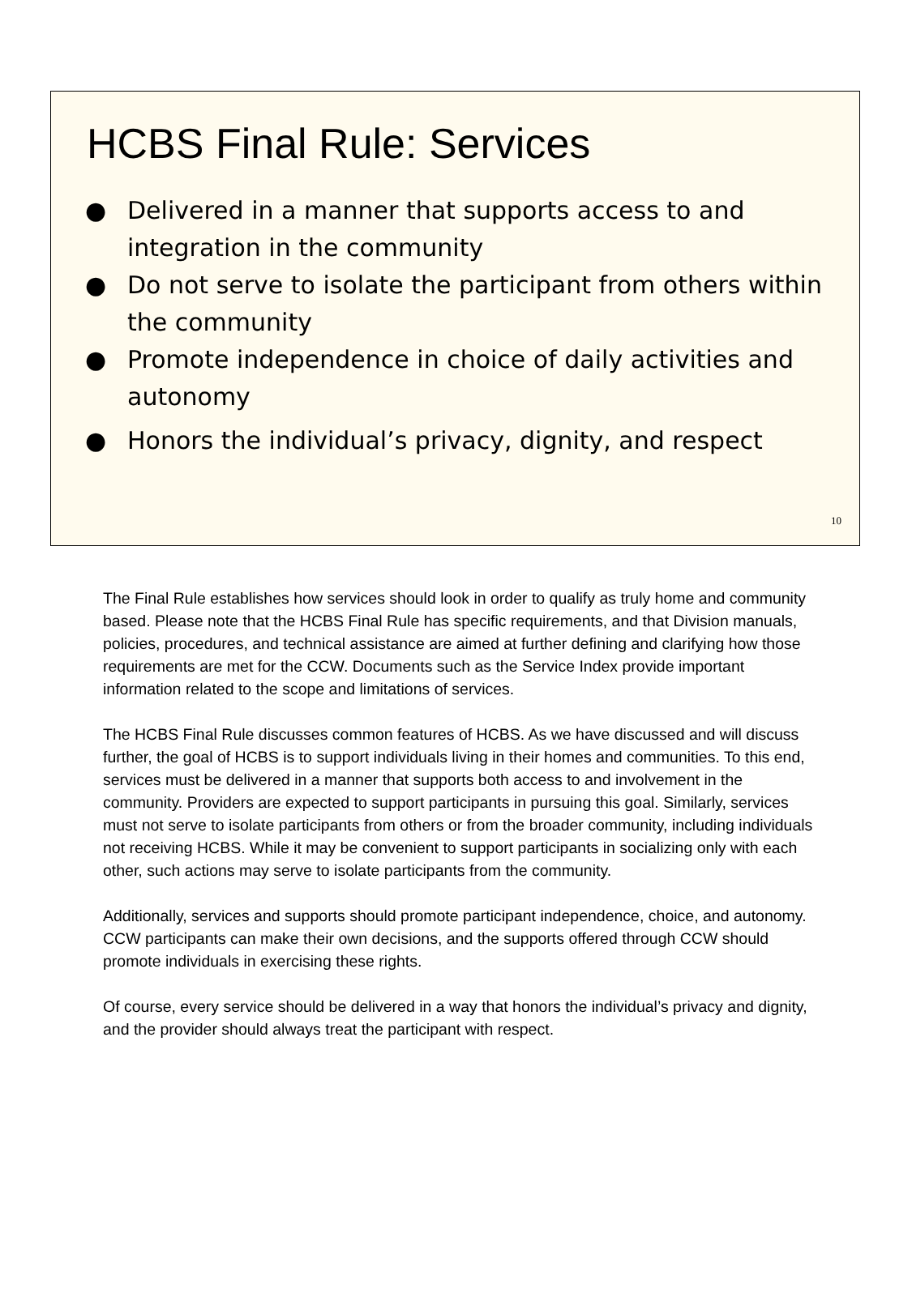HCBS Final Rule: Services
● Delivered in a manner that supports access to and integration in the community
● Do not serve to isolate the participant from others within the community
● Promote independence in choice of daily activities and autonomy
● Honors the individual’s privacy, dignity, and respect
10
The Final Rule establishes how services should look in order to qualify as truly home and community based. Please note that the HCBS Final Rule has specific requirements, and that Division manuals, policies, procedures, and technical assistance are aimed at further defining and clarifying how those requirements are met for the CCW. Documents such as the Service Index provide important information related to the scope and limitations of services.
The HCBS Final Rule discusses common features of HCBS. As we have discussed and will discuss further, the goal of HCBS is to support individuals living in their homes and communities. To this end, services must be delivered in a manner that supports both access to and involvement in the community. Providers are expected to support participants in pursuing this goal. Similarly, services must not serve to isolate participants from others or from the broader community, including individuals not receiving HCBS. While it may be convenient to support participants in socializing only with each other, such actions may serve to isolate participants from the community.
Additionally, services and supports should promote participant independence, choice, and autonomy. CCW participants can make their own decisions, and the supports offered through CCW should promote individuals in exercising these rights.
Of course, every service should be delivered in a way that honors the individual’s privacy and dignity, and the provider should always treat the participant with respect.